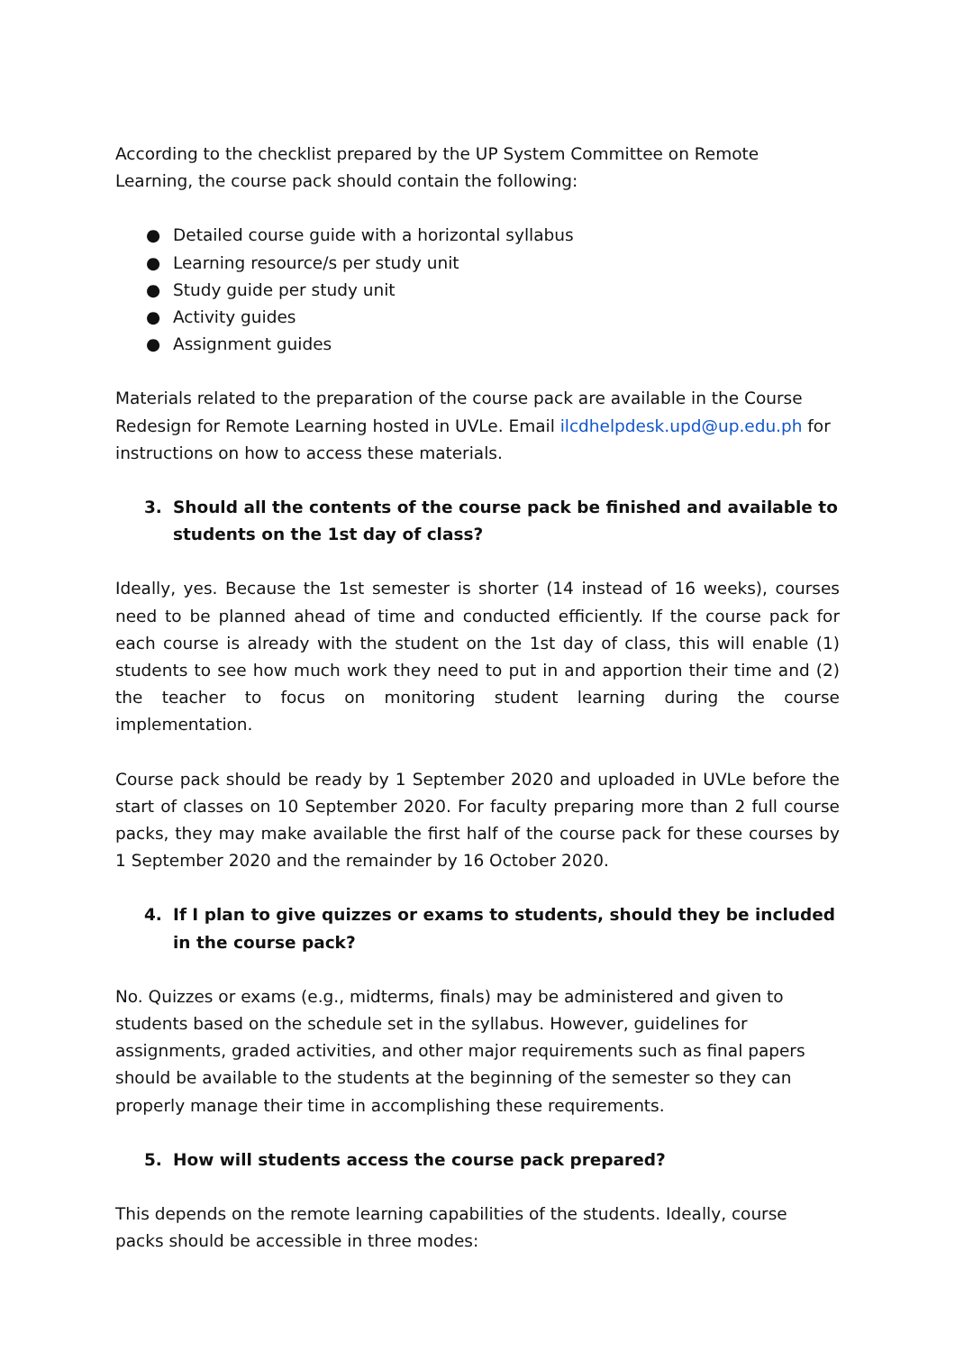According to the checklist prepared by the UP System Committee on Remote Learning, the course pack should contain the following:
● Detailed course guide with a horizontal syllabus
● Learning resource/s per study unit
● Study guide per study unit
● Activity guides
● Assignment guides
Materials related to the preparation of the course pack are available in the Course Redesign for Remote Learning hosted in UVLe. Email ilcdhelpdesk.upd@up.edu.ph for instructions on how to access these materials.
3. Should all the contents of the course pack be finished and available to students on the 1st day of class?
Ideally, yes. Because the 1st semester is shorter (14 instead of 16 weeks), courses need to be planned ahead of time and conducted efficiently. If the course pack for each course is already with the student on the 1st day of class, this will enable (1) students to see how much work they need to put in and apportion their time and (2) the teacher to focus on monitoring student learning during the course implementation.
Course pack should be ready by 1 September 2020 and uploaded in UVLe before the start of classes on 10 September 2020. For faculty preparing more than 2 full course packs, they may make available the first half of the course pack for these courses by 1 September 2020 and the remainder by 16 October 2020.
4. If I plan to give quizzes or exams to students, should they be included in the course pack?
No. Quizzes or exams (e.g., midterms, finals) may be administered and given to students based on the schedule set in the syllabus. However, guidelines for assignments, graded activities, and other major requirements such as final papers should be available to the students at the beginning of the semester so they can properly manage their time in accomplishing these requirements.
5. How will students access the course pack prepared?
This depends on the remote learning capabilities of the students. Ideally, course packs should be accessible in three modes: